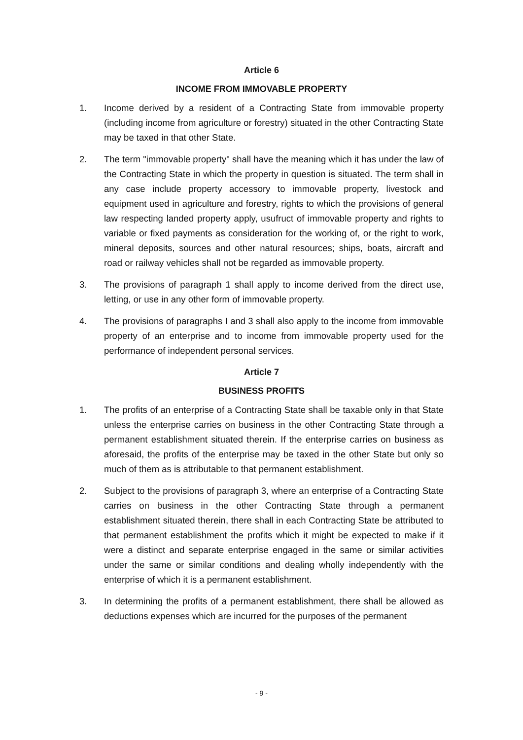Article 6
INCOME FROM IMMOVABLE PROPERTY
1. Income derived by a resident of a Contracting State from immovable property (including income from agriculture or forestry) situated in the other Contracting State may be taxed in that other State.
2. The term "immovable property" shall have the meaning which it has under the law of the Contracting State in which the property in question is situated. The term shall in any case include property accessory to immovable property, livestock and equipment used in agriculture and forestry, rights to which the provisions of general law respecting landed property apply, usufruct of immovable property and rights to variable or fixed payments as consideration for the working of, or the right to work, mineral deposits, sources and other natural resources; ships, boats, aircraft and road or railway vehicles shall not be regarded as immovable property.
3. The provisions of paragraph 1 shall apply to income derived from the direct use, letting, or use in any other form of immovable property.
4. The provisions of paragraphs I and 3 shall also apply to the income from immovable property of an enterprise and to income from immovable property used for the performance of independent personal services.
Article 7
BUSINESS PROFITS
1. The profits of an enterprise of a Contracting State shall be taxable only in that State unless the enterprise carries on business in the other Contracting State through a permanent establishment situated therein. If the enterprise carries on business as aforesaid, the profits of the enterprise may be taxed in the other State but only so much of them as is attributable to that permanent establishment.
2. Subject to the provisions of paragraph 3, where an enterprise of a Contracting State carries on business in the other Contracting State through a permanent establishment situated therein, there shall in each Contracting State be attributed to that permanent establishment the profits which it might be expected to make if it were a distinct and separate enterprise engaged in the same or similar activities under the same or similar conditions and dealing wholly independently with the enterprise of which it is a permanent establishment.
3. In determining the profits of a permanent establishment, there shall be allowed as deductions expenses which are incurred for the purposes of the permanent
- 9 -